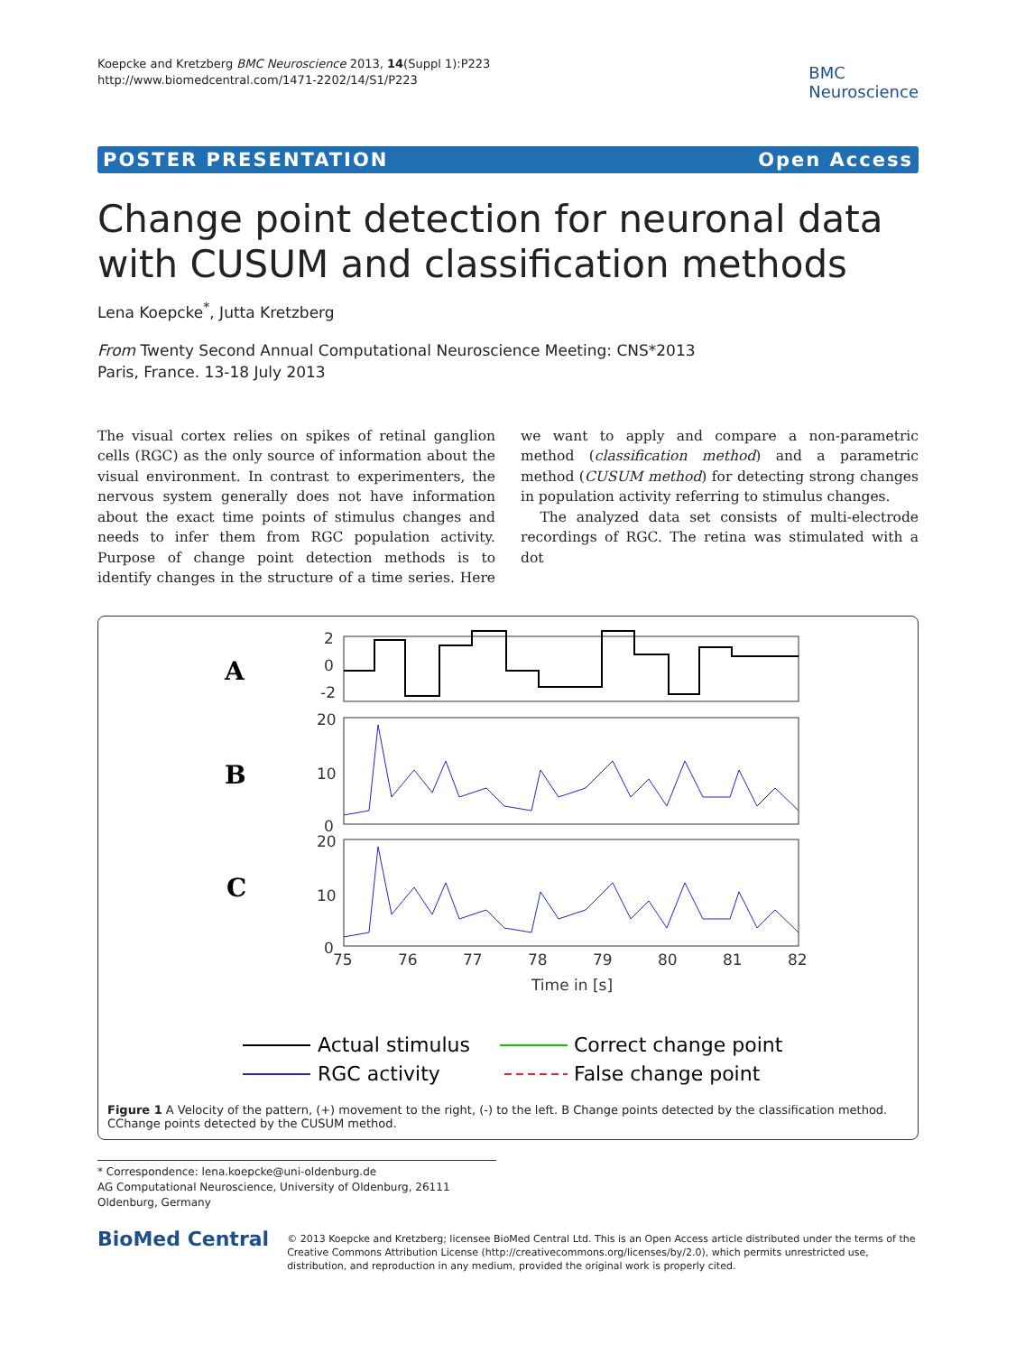Koepcke and Kretzberg BMC Neuroscience 2013, 14(Suppl 1):P223
http://www.biomedcentral.com/1471-2202/14/S1/P223
BMC
Neuroscience
POSTER PRESENTATION Open Access
Change point detection for neuronal data with CUSUM and classification methods
Lena Koepcke<sup>*</sup>, Jutta Kretzberg
From Twenty Second Annual Computational Neuroscience Meeting: CNS*2013
Paris, France. 13-18 July 2013
The visual cortex relies on spikes of retinal ganglion cells (RGC) as the only source of information about the visual environment. In contrast to experimenters, the nervous system generally does not have information about the exact time points of stimulus changes and needs to infer them from RGC population activity. Purpose of change point detection methods is to identify changes in the structure of a time series. Here we want to apply and compare a non-parametric method (classification method) and a parametric method (CUSUM method) for detecting strong changes in population activity referring to stimulus changes.
The analyzed data set consists of multi-electrode recordings of RGC. The retina was stimulated with a dot
A
B
C
75
76
77
78
79
80
81
82
Time in [s]
2
0
-2
20
10
0
20
10
0
Actual stimulus
Correct change point
RGC activity
False change point
Figure 1 A Velocity of the pattern, (+) movement to the right, (-) to the left. B Change points detected by the classification method. CChange points detected by the CUSUM method.
* Correspondence: lena.koepcke@uni-oldenburg.de
AG Computational Neuroscience, University of Oldenburg, 26111 Oldenburg, Germany
BioMed Central
© 2013 Koepcke and Kretzberg; licensee BioMed Central Ltd. This is an Open Access article distributed under the terms of the Creative Commons Attribution License (http://creativecommons.org/licenses/by/2.0), which permits unrestricted use, distribution, and reproduction in any medium, provided the original work is properly cited.